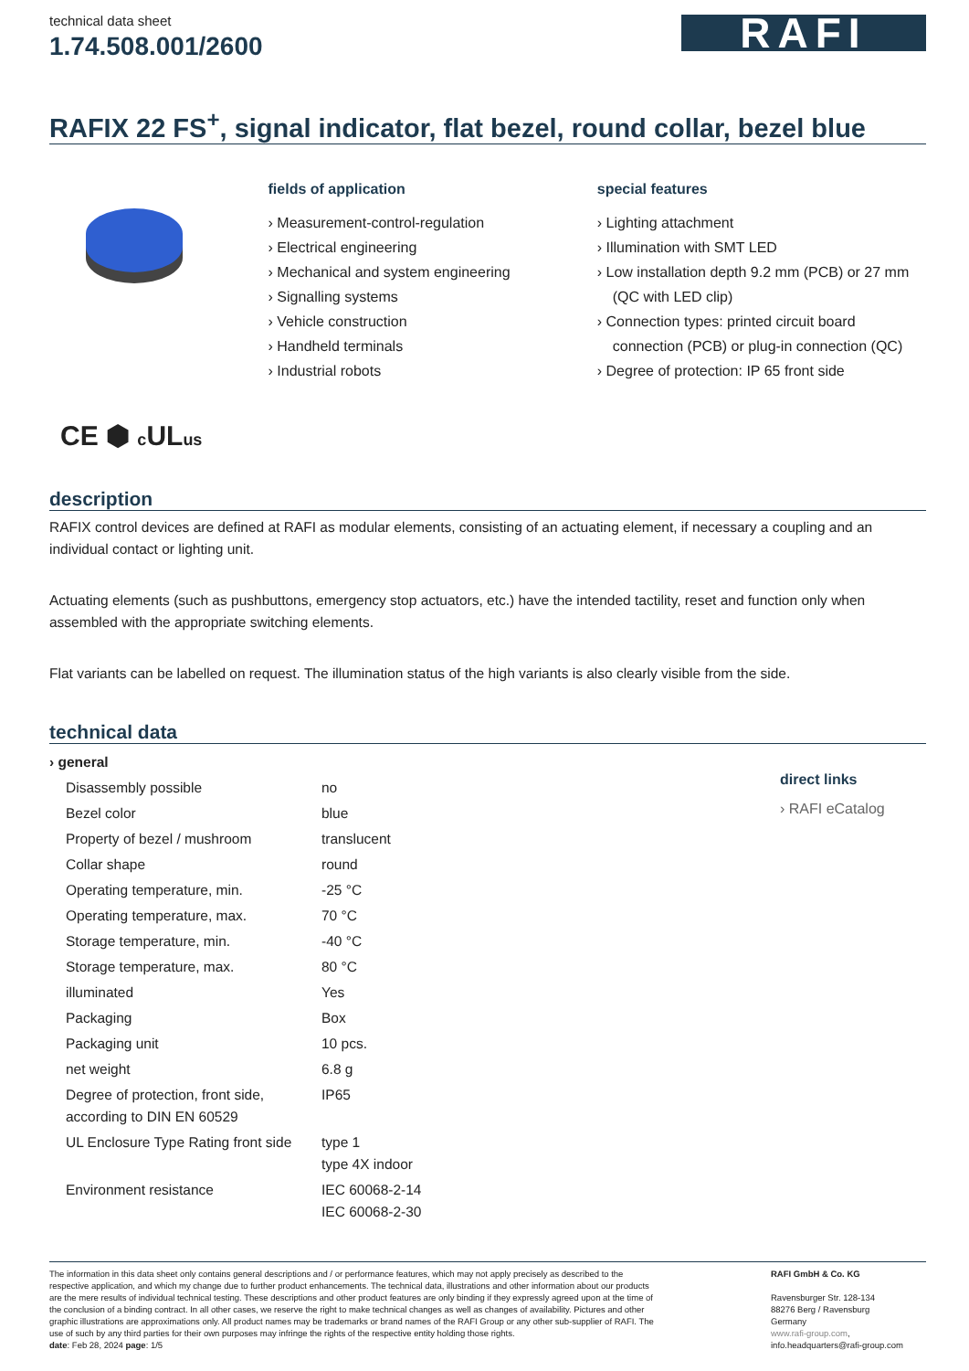technical data sheet
1.74.508.001/2600
RAFI
RAFIX 22 FS<sup>+</sup>, signal indicator, flat bezel, round collar, bezel blue
fields of application
› Measurement-control-regulation
› Electrical engineering
› Mechanical and system engineering
› Signalling systems
› Vehicle construction
› Handheld terminals
› Industrial robots
special features
› Lighting attachment
› Illumination with SMT LED
› Low installation depth 9.2 mm (PCB) or 27 mm (QC with LED clip)
› Connection types: printed circuit board connection (PCB) or plug-in connection (QC)
› Degree of protection: IP 65 front side
CE ⬢ c ULus
description
RAFIX control devices are defined at RAFI as modular elements, consisting of an actuating element, if necessary a coupling and an individual contact or lighting unit.
Actuating elements (such as pushbuttons, emergency stop actuators, etc.) have the intended tactility, reset and function only when assembled with the appropriate switching elements.
Flat variants can be labelled on request. The illumination status of the high variants is also clearly visible from the side.
technical data
| › general | |
| Disassembly possible | no |
| Bezel color | blue |
| Property of bezel / mushroom | translucent |
| Collar shape | round |
| Operating temperature, min. | -25 °C |
| Operating temperature, max. | 70 °C |
| Storage temperature, min. | -40 °C |
| Storage temperature, max. | 80 °C |
| illuminated | Yes |
| Packaging | Box |
| Packaging unit | 10 pcs. |
| net weight | 6.8 g |
| Degree of protection, front side, according to DIN EN 60529 | IP65 |
| UL Enclosure Type Rating front side | type 1 type 4X indoor |
| Environment resistance | IEC 60068-2-14 IEC 60068-2-30 |
direct links
› RAFI eCatalog
The information in this data sheet only contains general descriptions and / or performance features, which may not apply precisely as described to the respective application, and which my change due to further product enhancements. The technical data, illustrations and other information about our products are the mere results of individual technical testing. These descriptions and other product features are only binding if they expressly agreed upon at the time of the conclusion of a binding contract. In all other cases, we reserve the right to make technical changes as well as changes of availability. Pictures and other graphic illustrations are approximations only. All product names may be trademarks or brand names of the RAFI Group or any other sub-supplier of RAFI. The use of such by any third parties for their own purposes may infringe the rights of the respective entity holding those rights.
date: Feb 28, 2024 page: 1/5
RAFI GmbH & Co. KG
Ravensburger Str. 128-134
88276 Berg / Ravensburg
Germany
www.rafi-group.com,
info.headquarters@rafi-group.com